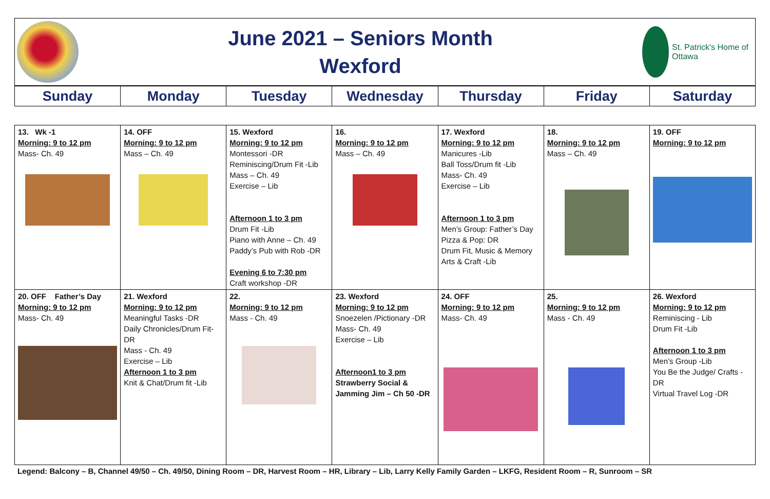June 2021 – Seniors Month
Wexford
St. Patrick's Home of Ottawa
| Sunday | Monday | Tuesday | Wednesday | Thursday | Friday | Saturday |
| --- | --- | --- | --- | --- | --- | --- |
| 13. Wk -1 Morning: 9 to 12 pm Mass- Ch. 49 | 14. OFF Morning: 9 to 12 pm Mass – Ch. 49 | 15. Wexford Morning: 9 to 12 pm Montessori -DR Reminiscing/Drum Fit -Lib Mass – Ch. 49 Exercise – Lib Afternoon 1 to 3 pm Drum Fit -Lib Piano with Anne – Ch. 49 Paddy’s Pub with Rob -DR Evening 6 to 7:30 pm Craft workshop -DR | 16. Morning: 9 to 12 pm Mass – Ch. 49 | 17. Wexford Morning: 9 to 12 pm Manicures -Lib Ball Toss/Drum fit -Lib Mass- Ch. 49 Exercise – Lib Afternoon 1 to 3 pm Men’s Group: Father’s Day Pizza & Pop: DR Drum Fit, Music & Memory Arts & Craft -Lib | 18. Morning: 9 to 12 pm Mass – Ch. 49 | 19. OFF Morning: 9 to 12 pm |
| 20. OFF Father’s Day Morning: 9 to 12 pm Mass- Ch. 49 | 21. Wexford Morning: 9 to 12 pm Meaningful Tasks -DR Daily Chronicles/Drum Fit-DR Mass - Ch. 49 Exercise – Lib Afternoon 1 to 3 pm Knit & Chat/Drum fit -Lib | 22. Morning: 9 to 12 pm Mass - Ch. 49 | 23. Wexford Morning: 9 to 12 pm Snoezelen /Pictionary -DR Mass- Ch. 49 Exercise – Lib Afternoon1 to 3 pm Strawberry Social & Jamming Jim – Ch 50 -DR | 24. OFF Morning: 9 to 12 pm Mass- Ch. 49 | 25. Morning: 9 to 12 pm Mass - Ch. 49 | 26. Wexford Morning: 9 to 12 pm Reminiscing - Lib Drum Fit -Lib Afternoon 1 to 3 pm Men’s Group -Lib You Be the Judge/ Crafts -DR Virtual Travel Log -DR |
Legend: Balcony – B, Channel 49/50 – Ch. 49/50, Dining Room – DR, Harvest Room – HR, Library – Lib, Larry Kelly Family Garden – LKFG, Resident Room – R, Sunroom – SR